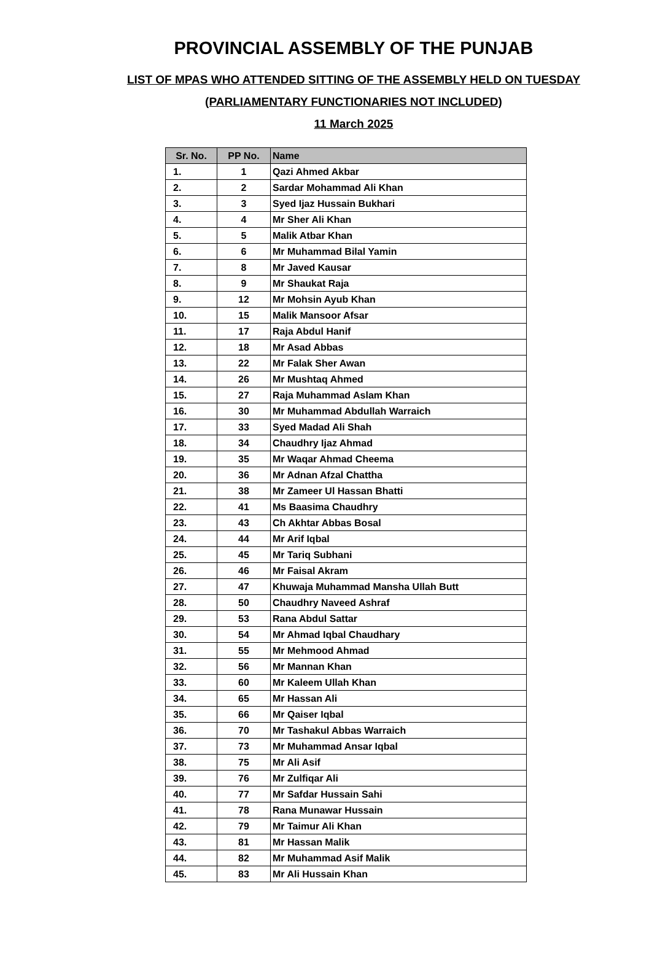PROVINCIAL ASSEMBLY OF THE PUNJAB
LIST OF MPAS WHO ATTENDED SITTING OF THE ASSEMBLY HELD ON TUESDAY
(PARLIAMENTARY FUNCTIONARIES NOT INCLUDED)
11 March 2025
| Sr. No. | PP No. | Name |
| --- | --- | --- |
| 1. | 1 | Qazi Ahmed Akbar |
| 2. | 2 | Sardar Mohammad Ali Khan |
| 3. | 3 | Syed Ijaz Hussain Bukhari |
| 4. | 4 | Mr Sher Ali Khan |
| 5. | 5 | Malik Atbar Khan |
| 6. | 6 | Mr Muhammad Bilal Yamin |
| 7. | 8 | Mr Javed Kausar |
| 8. | 9 | Mr Shaukat Raja |
| 9. | 12 | Mr Mohsin Ayub Khan |
| 10. | 15 | Malik Mansoor Afsar |
| 11. | 17 | Raja Abdul Hanif |
| 12. | 18 | Mr Asad Abbas |
| 13. | 22 | Mr Falak Sher Awan |
| 14. | 26 | Mr Mushtaq Ahmed |
| 15. | 27 | Raja Muhammad Aslam Khan |
| 16. | 30 | Mr Muhammad Abdullah Warraich |
| 17. | 33 | Syed Madad Ali Shah |
| 18. | 34 | Chaudhry Ijaz Ahmad |
| 19. | 35 | Mr Waqar Ahmad Cheema |
| 20. | 36 | Mr Adnan Afzal Chattha |
| 21. | 38 | Mr Zameer Ul Hassan Bhatti |
| 22. | 41 | Ms Baasima Chaudhry |
| 23. | 43 | Ch Akhtar Abbas Bosal |
| 24. | 44 | Mr Arif Iqbal |
| 25. | 45 | Mr Tariq Subhani |
| 26. | 46 | Mr Faisal Akram |
| 27. | 47 | Khuwaja Muhammad Mansha Ullah Butt |
| 28. | 50 | Chaudhry Naveed Ashraf |
| 29. | 53 | Rana Abdul Sattar |
| 30. | 54 | Mr Ahmad Iqbal Chaudhary |
| 31. | 55 | Mr Mehmood Ahmad |
| 32. | 56 | Mr Mannan Khan |
| 33. | 60 | Mr Kaleem Ullah Khan |
| 34. | 65 | Mr Hassan Ali |
| 35. | 66 | Mr Qaiser Iqbal |
| 36. | 70 | Mr Tashakul Abbas Warraich |
| 37. | 73 | Mr Muhammad Ansar Iqbal |
| 38. | 75 | Mr Ali Asif |
| 39. | 76 | Mr Zulfiqar Ali |
| 40. | 77 | Mr Safdar Hussain Sahi |
| 41. | 78 | Rana Munawar Hussain |
| 42. | 79 | Mr Taimur Ali Khan |
| 43. | 81 | Mr Hassan Malik |
| 44. | 82 | Mr Muhammad Asif Malik |
| 45. | 83 | Mr Ali Hussain Khan |